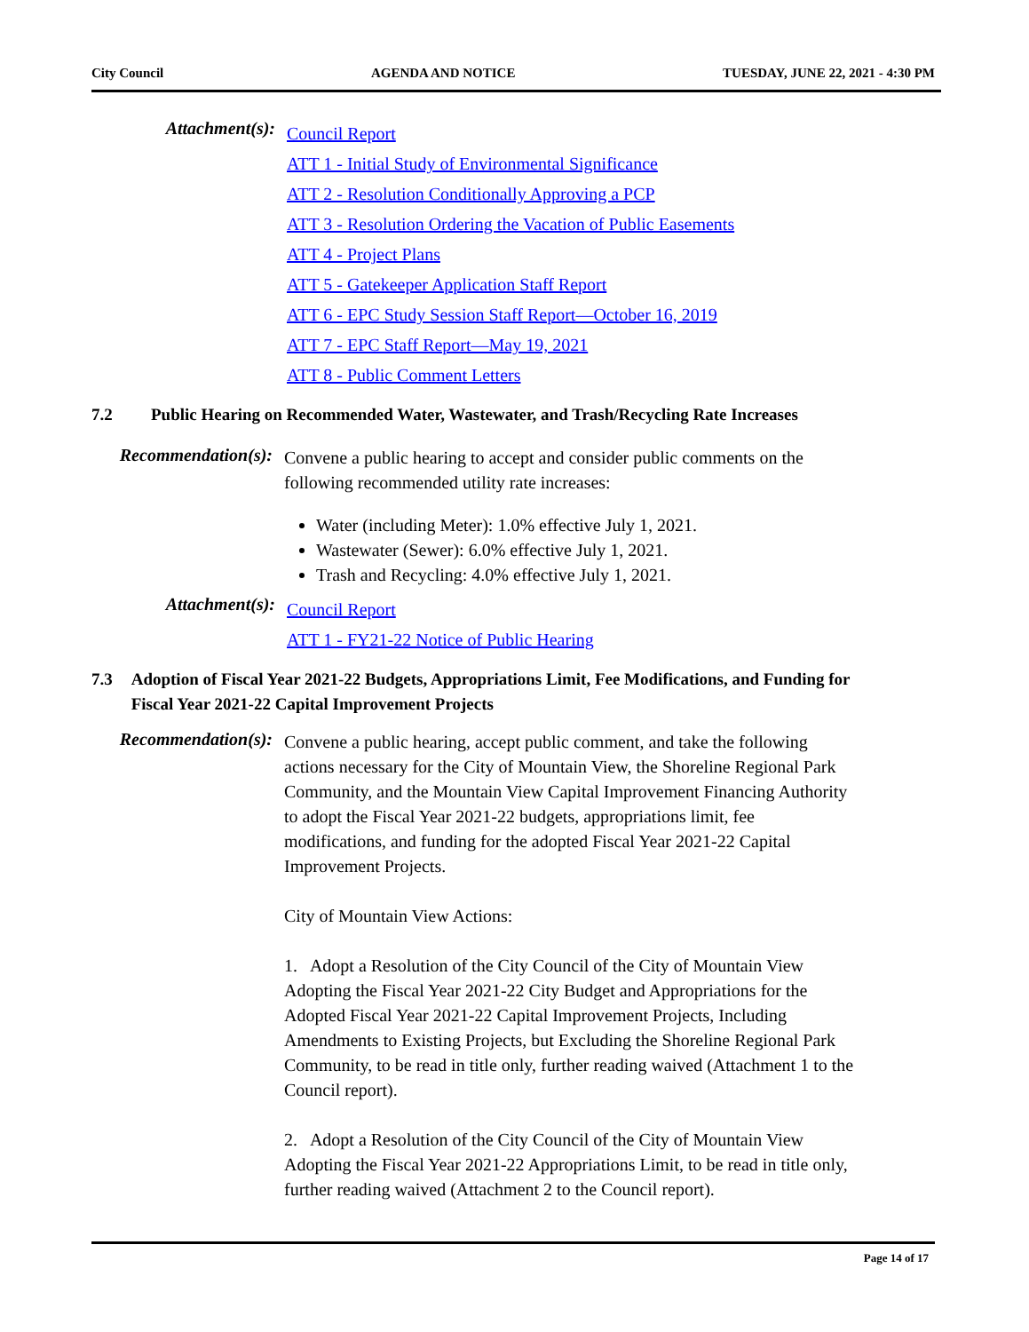City Council AGENDA AND NOTICE TUESDAY, JUNE 22, 2021 - 4:30 PM
Attachment(s):
Council Report
ATT 1 - Initial Study of Environmental Significance
ATT 2 - Resolution Conditionally Approving a PCP
ATT 3 - Resolution Ordering the Vacation of Public Easements
ATT 4 - Project Plans
ATT 5 - Gatekeeper Application Staff Report
ATT 6 - EPC Study Session Staff Report—October 16, 2019
ATT 7 - EPC Staff Report—May 19, 2021
ATT 8 - Public Comment Letters
7.2 Public Hearing on Recommended Water, Wastewater, and Trash/Recycling Rate Increases
Recommendation(s):
Convene a public hearing to accept and consider public comments on the following recommended utility rate increases:
Water (including Meter): 1.0% effective July 1, 2021.
Wastewater (Sewer): 6.0% effective July 1, 2021.
Trash and Recycling: 4.0% effective July 1, 2021.
Attachment(s):
Council Report
ATT 1 - FY21-22 Notice of Public Hearing
7.3 Adoption of Fiscal Year 2021-22 Budgets, Appropriations Limit, Fee Modifications, and Funding for Fiscal Year 2021-22 Capital Improvement Projects
Recommendation(s):
Convene a public hearing, accept public comment, and take the following actions necessary for the City of Mountain View, the Shoreline Regional Park Community, and the Mountain View Capital Improvement Financing Authority to adopt the Fiscal Year 2021-22 budgets, appropriations limit, fee modifications, and funding for the adopted Fiscal Year 2021-22 Capital Improvement Projects.
City of Mountain View Actions:
1. Adopt a Resolution of the City Council of the City of Mountain View Adopting the Fiscal Year 2021-22 City Budget and Appropriations for the Adopted Fiscal Year 2021-22 Capital Improvement Projects, Including Amendments to Existing Projects, but Excluding the Shoreline Regional Park Community, to be read in title only, further reading waived (Attachment 1 to the Council report).
2. Adopt a Resolution of the City Council of the City of Mountain View Adopting the Fiscal Year 2021-22 Appropriations Limit, to be read in title only, further reading waived (Attachment 2 to the Council report).
Page 14 of 17